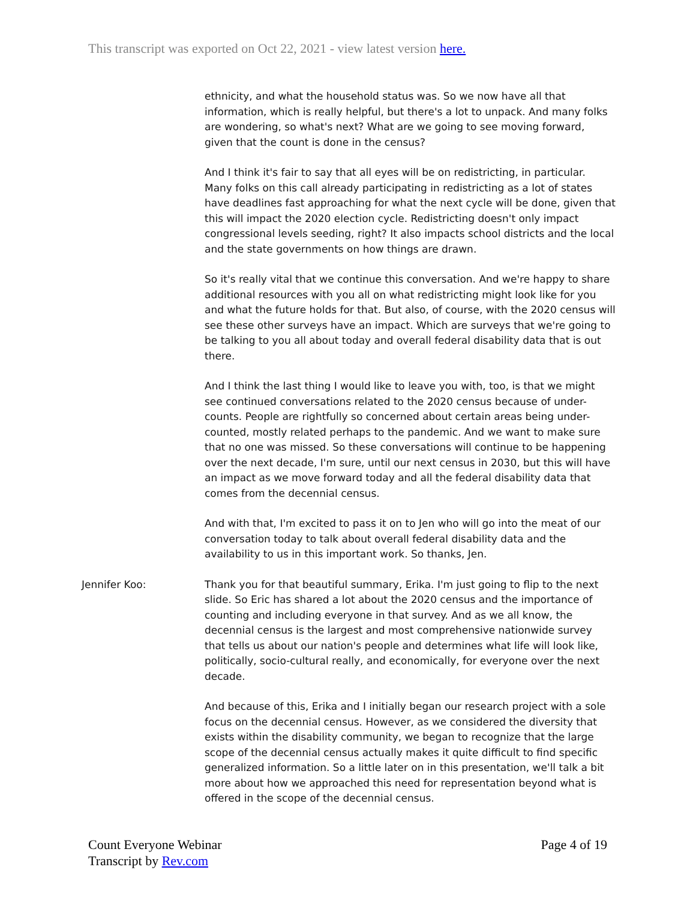This transcript was exported on Oct 22, 2021 - view latest version here.
ethnicity, and what the household status was. So we now have all that information, which is really helpful, but there's a lot to unpack. And many folks are wondering, so what's next? What are we going to see moving forward, given that the count is done in the census?
And I think it's fair to say that all eyes will be on redistricting, in particular. Many folks on this call already participating in redistricting as a lot of states have deadlines fast approaching for what the next cycle will be done, given that this will impact the 2020 election cycle. Redistricting doesn't only impact congressional levels seeding, right? It also impacts school districts and the local and the state governments on how things are drawn.
So it's really vital that we continue this conversation. And we're happy to share additional resources with you all on what redistricting might look like for you and what the future holds for that. But also, of course, with the 2020 census will see these other surveys have an impact. Which are surveys that we're going to be talking to you all about today and overall federal disability data that is out there.
And I think the last thing I would like to leave you with, too, is that we might see continued conversations related to the 2020 census because of under-counts. People are rightfully so concerned about certain areas being under-counted, mostly related perhaps to the pandemic. And we want to make sure that no one was missed. So these conversations will continue to be happening over the next decade, I'm sure, until our next census in 2030, but this will have an impact as we move forward today and all the federal disability data that comes from the decennial census.
And with that, I'm excited to pass it on to Jen who will go into the meat of our conversation today to talk about overall federal disability data and the availability to us in this important work. So thanks, Jen.
Jennifer Koo: Thank you for that beautiful summary, Erika. I'm just going to flip to the next slide. So Eric has shared a lot about the 2020 census and the importance of counting and including everyone in that survey. And as we all know, the decennial census is the largest and most comprehensive nationwide survey that tells us about our nation's people and determines what life will look like, politically, socio-cultural really, and economically, for everyone over the next decade.
And because of this, Erika and I initially began our research project with a sole focus on the decennial census. However, as we considered the diversity that exists within the disability community, we began to recognize that the large scope of the decennial census actually makes it quite difficult to find specific generalized information. So a little later on in this presentation, we'll talk a bit more about how we approached this need for representation beyond what is offered in the scope of the decennial census.
Count Everyone Webinar
Transcript by Rev.com
Page 4 of 19